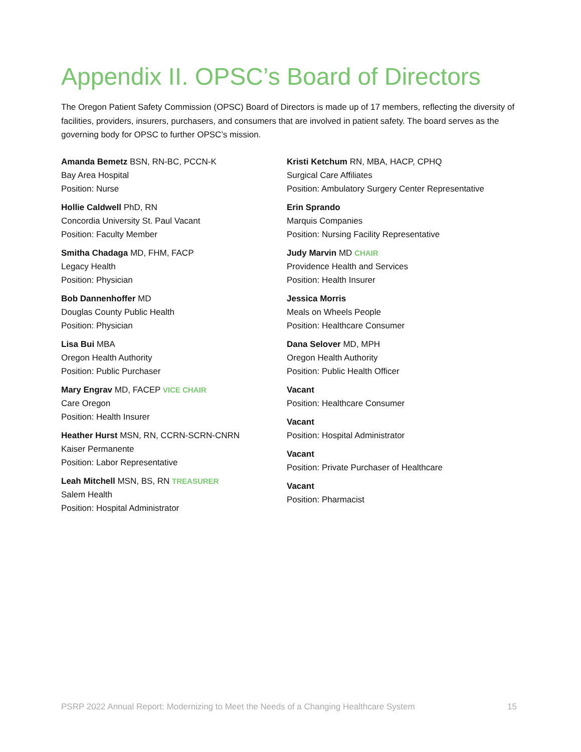Appendix II. OPSC’s Board of Directors
The Oregon Patient Safety Commission (OPSC) Board of Directors is made up of 17 members, reflecting the diversity of facilities, providers, insurers, purchasers, and consumers that are involved in patient safety. The board serves as the governing body for OPSC to further OPSC’s mission.
Amanda Bemetz BSN, RN-BC, PCCN-K
Bay Area Hospital
Position: Nurse
Hollie Caldwell PhD, RN
Concordia University St. Paul Vacant
Position: Faculty Member
Smitha Chadaga MD, FHM, FACP
Legacy Health
Position: Physician
Bob Dannenhoffer MD
Douglas County Public Health
Position: Physician
Lisa Bui MBA
Oregon Health Authority
Position: Public Purchaser
Mary Engrav MD, FACEP VICE CHAIR
Care Oregon
Position: Health Insurer
Heather Hurst MSN, RN, CCRN-SCRN-CNRN
Kaiser Permanente
Position: Labor Representative
Leah Mitchell MSN, BS, RN TREASURER
Salem Health
Position: Hospital Administrator
Kristi Ketchum RN, MBA, HACP, CPHQ
Surgical Care Affiliates
Position: Ambulatory Surgery Center Representative
Erin Sprando
Marquis Companies
Position: Nursing Facility Representative
Judy Marvin MD CHAIR
Providence Health and Services
Position: Health Insurer
Jessica Morris
Meals on Wheels People
Position: Healthcare Consumer
Dana Selover MD, MPH
Oregon Health Authority
Position: Public Health Officer
Vacant
Position: Healthcare Consumer
Vacant
Position: Hospital Administrator
Vacant
Position: Private Purchaser of Healthcare
Vacant
Position: Pharmacist
PSRP 2022 Annual Report: Modernizing to Meet the Needs of a Changing Healthcare System 15